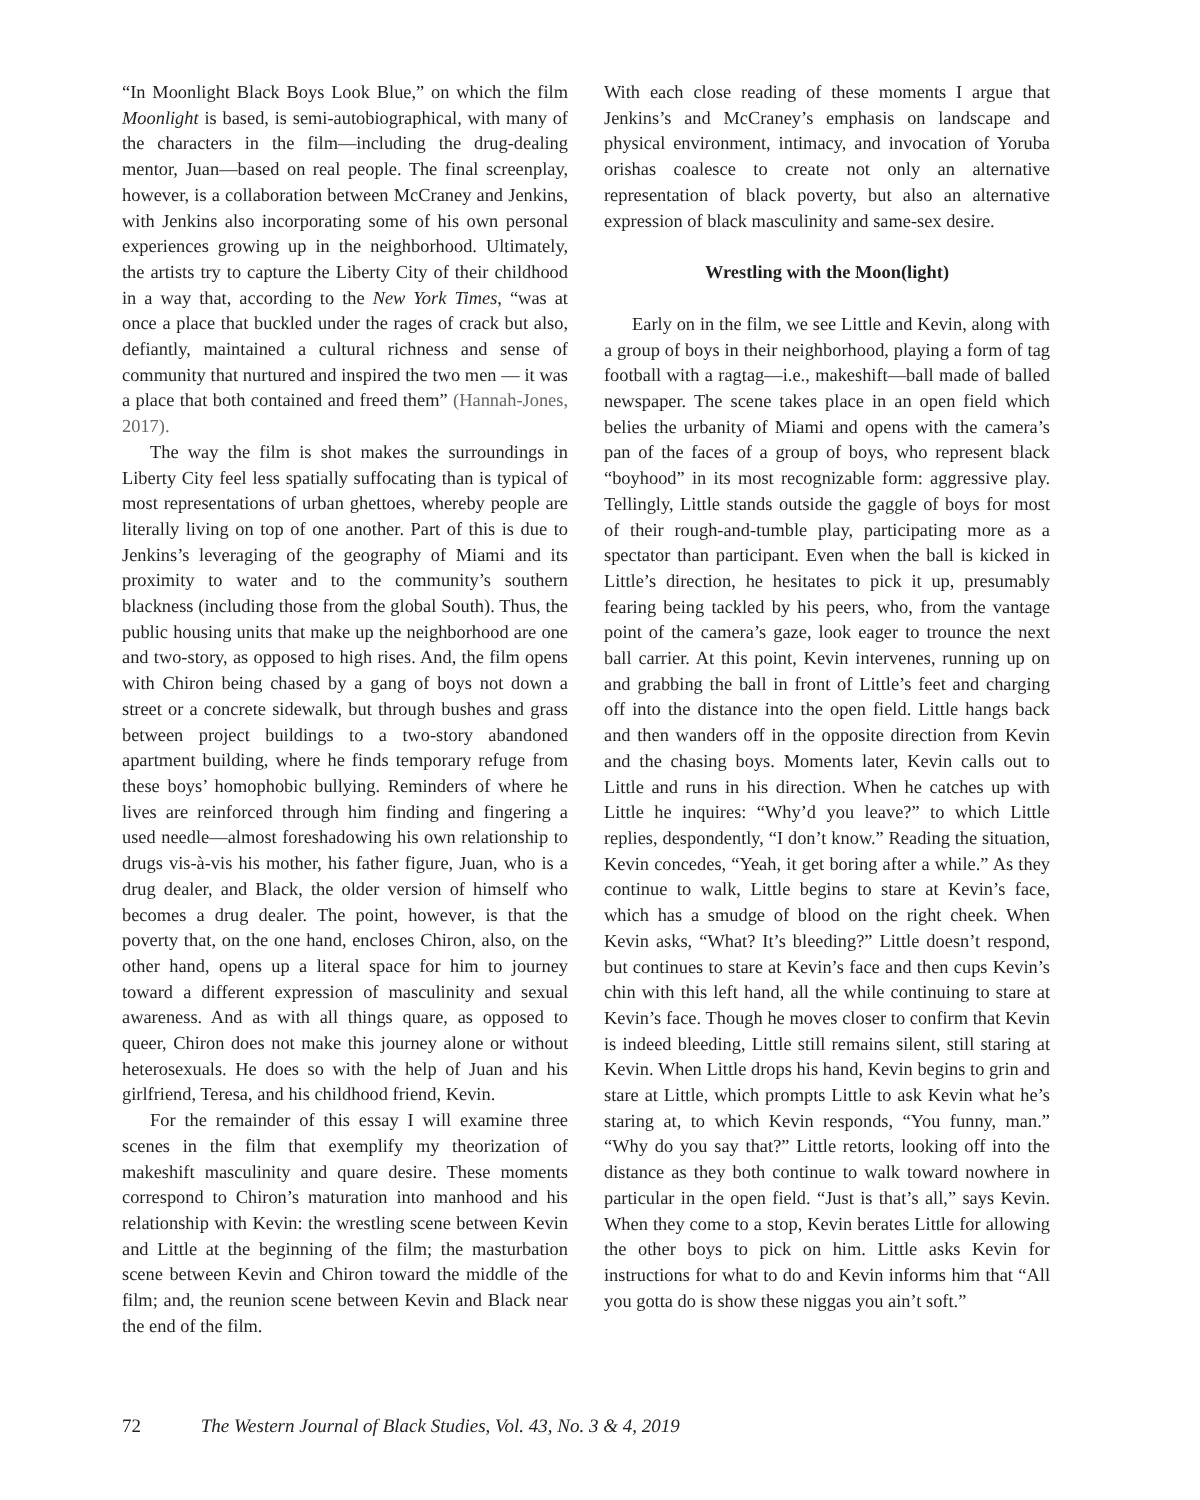“In Moonlight Black Boys Look Blue,” on which the film Moonlight is based, is semi-autobiographical, with many of the characters in the film—including the drug-dealing mentor, Juan—based on real people. The final screenplay, however, is a collaboration between McCraney and Jenkins, with Jenkins also incorporating some of his own personal experiences growing up in the neighborhood. Ultimately, the artists try to capture the Liberty City of their childhood in a way that, according to the New York Times, “was at once a place that buckled under the rages of crack but also, defiantly, maintained a cultural richness and sense of community that nurtured and inspired the two men — it was a place that both contained and freed them” (Hannah-Jones, 2017).
The way the film is shot makes the surroundings in Liberty City feel less spatially suffocating than is typical of most representations of urban ghettoes, whereby people are literally living on top of one another. Part of this is due to Jenkins’s leveraging of the geography of Miami and its proximity to water and to the community’s southern blackness (including those from the global South). Thus, the public housing units that make up the neighborhood are one and two-story, as opposed to high rises. And, the film opens with Chiron being chased by a gang of boys not down a street or a concrete sidewalk, but through bushes and grass between project buildings to a two-story abandoned apartment building, where he finds temporary refuge from these boys’ homophobic bullying. Reminders of where he lives are reinforced through him finding and fingering a used needle—almost foreshadowing his own relationship to drugs vis-à-vis his mother, his father figure, Juan, who is a drug dealer, and Black, the older version of himself who becomes a drug dealer. The point, however, is that the poverty that, on the one hand, encloses Chiron, also, on the other hand, opens up a literal space for him to journey toward a different expression of masculinity and sexual awareness. And as with all things quare, as opposed to queer, Chiron does not make this journey alone or without heterosexuals. He does so with the help of Juan and his girlfriend, Teresa, and his childhood friend, Kevin.
For the remainder of this essay I will examine three scenes in the film that exemplify my theorization of makeshift masculinity and quare desire. These moments correspond to Chiron’s maturation into manhood and his relationship with Kevin: the wrestling scene between Kevin and Little at the beginning of the film; the masturbation scene between Kevin and Chiron toward the middle of the film; and, the reunion scene between Kevin and Black near the end of the film.
With each close reading of these moments I argue that Jenkins’s and McCraney’s emphasis on landscape and physical environment, intimacy, and invocation of Yoruba orishas coalesce to create not only an alternative representation of black poverty, but also an alternative expression of black masculinity and same-sex desire.
Wrestling with the Moon(light)
Early on in the film, we see Little and Kevin, along with a group of boys in their neighborhood, playing a form of tag football with a ragtag—i.e., makeshift—ball made of balled newspaper. The scene takes place in an open field which belies the urbanity of Miami and opens with the camera’s pan of the faces of a group of boys, who represent black “boyhood” in its most recognizable form: aggressive play. Tellingly, Little stands outside the gaggle of boys for most of their rough-and-tumble play, participating more as a spectator than participant. Even when the ball is kicked in Little’s direction, he hesitates to pick it up, presumably fearing being tackled by his peers, who, from the vantage point of the camera’s gaze, look eager to trounce the next ball carrier. At this point, Kevin intervenes, running up on and grabbing the ball in front of Little’s feet and charging off into the distance into the open field. Little hangs back and then wanders off in the opposite direction from Kevin and the chasing boys. Moments later, Kevin calls out to Little and runs in his direction. When he catches up with Little he inquires: “Why’d you leave?” to which Little replies, despondently, “I don’t know.” Reading the situation, Kevin concedes, “Yeah, it get boring after a while.” As they continue to walk, Little begins to stare at Kevin’s face, which has a smudge of blood on the right cheek. When Kevin asks, “What? It’s bleeding?” Little doesn’t respond, but continues to stare at Kevin’s face and then cups Kevin’s chin with this left hand, all the while continuing to stare at Kevin’s face. Though he moves closer to confirm that Kevin is indeed bleeding, Little still remains silent, still staring at Kevin. When Little drops his hand, Kevin begins to grin and stare at Little, which prompts Little to ask Kevin what he’s staring at, to which Kevin responds, “You funny, man.” “Why do you say that?” Little retorts, looking off into the distance as they both continue to walk toward nowhere in particular in the open field. “Just is that’s all,” says Kevin. When they come to a stop, Kevin berates Little for allowing the other boys to pick on him. Little asks Kevin for instructions for what to do and Kevin informs him that “All you gotta do is show these niggas you ain’t soft.”
72 The Western Journal of Black Studies, Vol. 43, No. 3 & 4, 2019